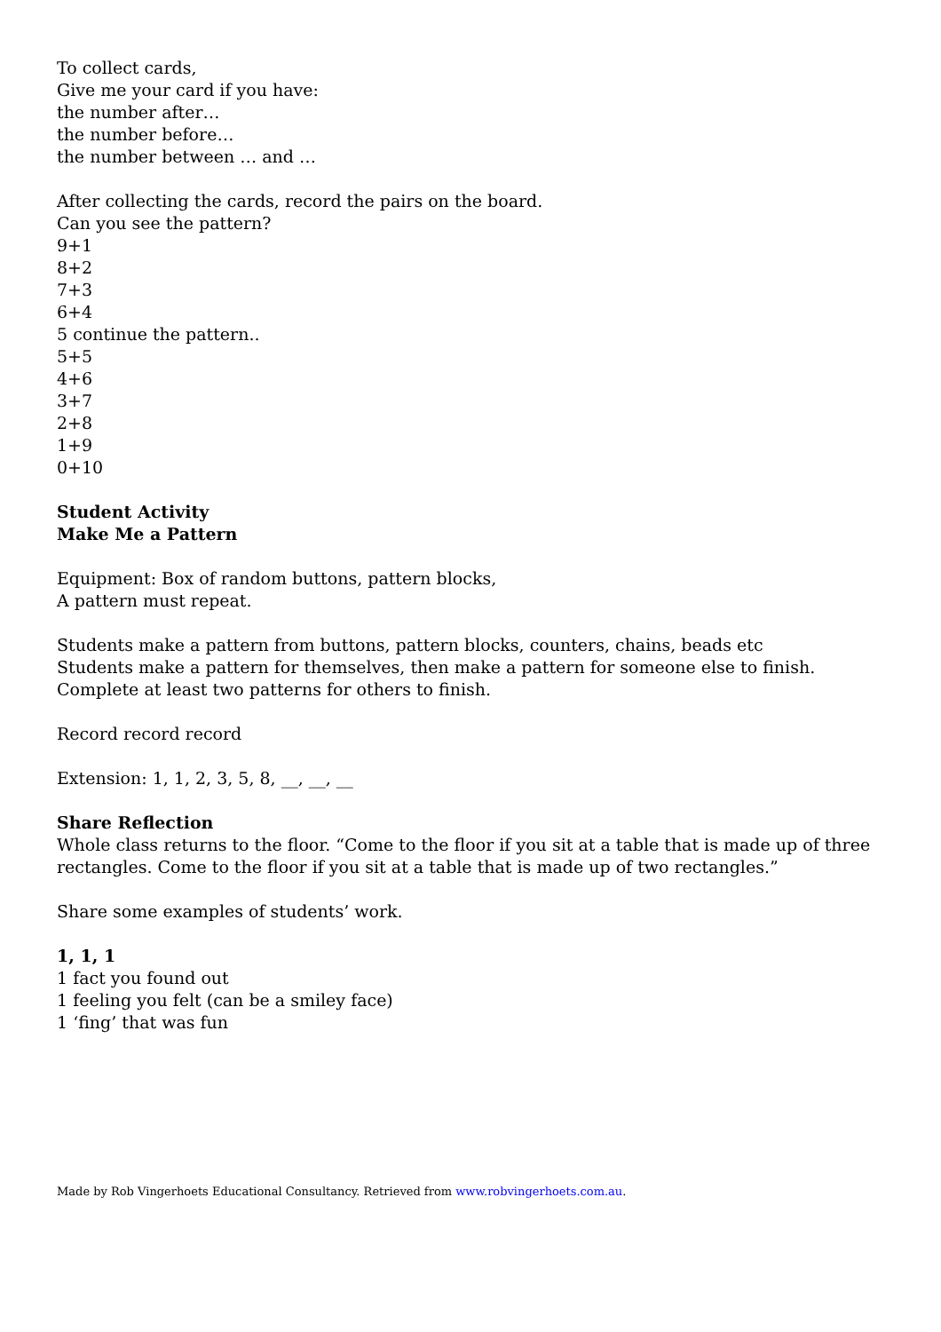To collect cards,
Give me your card if you have:
the number after…
the number before…
the number between … and …
After collecting the cards, record the pairs on the board.
Can you see the pattern?
9+1
8+2
7+3
6+4
5 continue the pattern..
5+5
4+6
3+7
2+8
1+9
0+10
Student Activity
Make Me a Pattern
Equipment: Box of random buttons, pattern blocks,
A pattern must repeat.
Students make a pattern from buttons, pattern blocks, counters, chains, beads etc
Students make a pattern for themselves, then make a pattern for someone else to finish.
Complete at least two patterns for others to finish.
Record record record
Extension: 1, 1, 2, 3, 5, 8, __, __, __
Share Reflection
Whole class returns to the floor. “Come to the floor if you sit at a table that is made up of three rectangles. Come to the floor if you sit at a table that is made up of two rectangles.”
Share some examples of students’ work.
1, 1, 1
1 fact you found out
1 feeling you felt (can be a smiley face)
1 ‘fing’ that was fun
Made by Rob Vingerhoets Educational Consultancy. Retrieved from www.robvingerhoets.com.au.